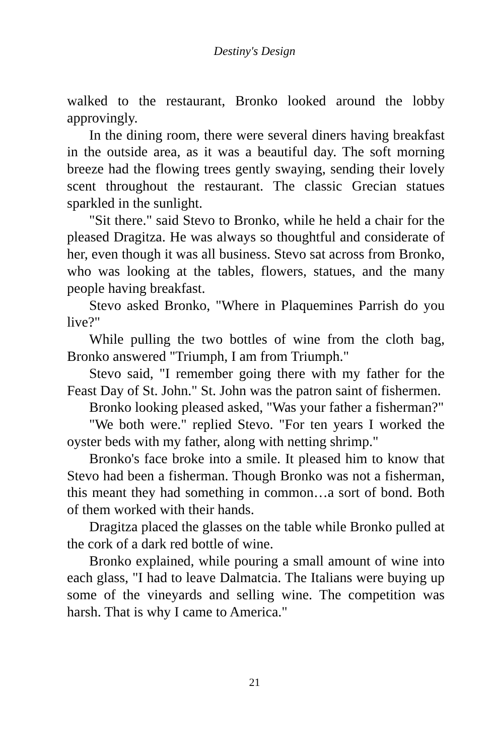Destiny's Design
walked to the restaurant, Bronko looked around the lobby approvingly.
In the dining room, there were several diners having breakfast in the outside area, as it was a beautiful day. The soft morning breeze had the flowing trees gently swaying, sending their lovely scent throughout the restaurant. The classic Grecian statues sparkled in the sunlight.
"Sit there." said Stevo to Bronko, while he held a chair for the pleased Dragitza. He was always so thoughtful and considerate of her, even though it was all business. Stevo sat across from Bronko, who was looking at the tables, flowers, statues, and the many people having breakfast.
Stevo asked Bronko, "Where in Plaquemines Parrish do you live?"
While pulling the two bottles of wine from the cloth bag, Bronko answered "Triumph, I am from Triumph."
Stevo said, "I remember going there with my father for the Feast Day of St. John." St. John was the patron saint of fishermen.
Bronko looking pleased asked, "Was your father a fisherman?"
"We both were." replied Stevo. "For ten years I worked the oyster beds with my father, along with netting shrimp."
Bronko's face broke into a smile. It pleased him to know that Stevo had been a fisherman. Though Bronko was not a fisherman, this meant they had something in common…a sort of bond. Both of them worked with their hands.
Dragitza placed the glasses on the table while Bronko pulled at the cork of a dark red bottle of wine.
Bronko explained, while pouring a small amount of wine into each glass, "I had to leave Dalmatcia. The Italians were buying up some of the vineyards and selling wine. The competition was harsh. That is why I came to America."
21